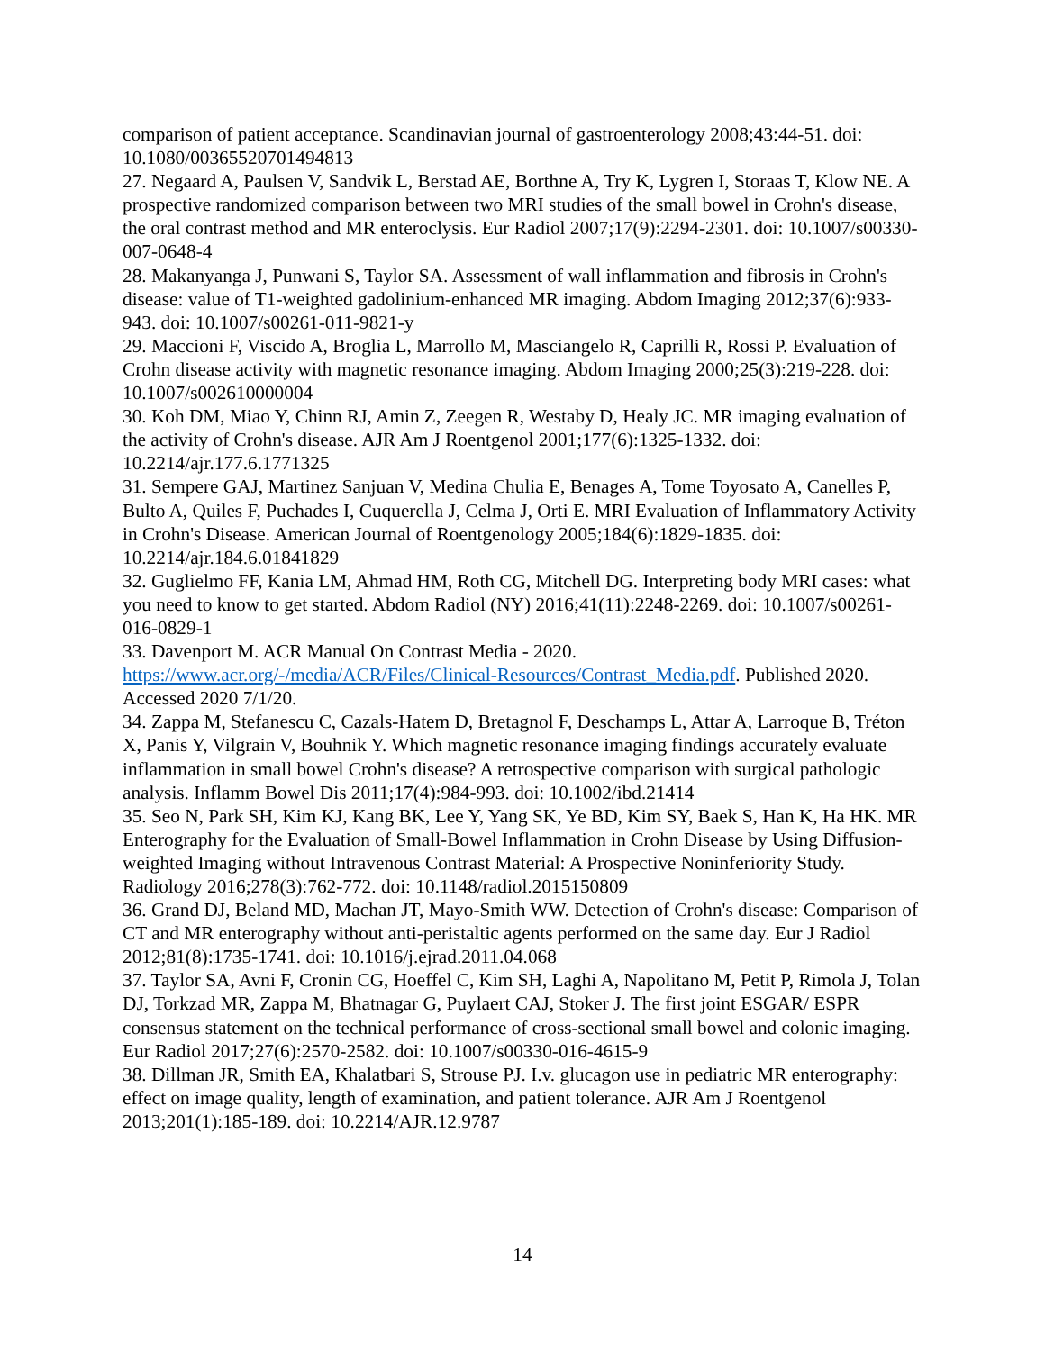comparison of patient acceptance. Scandinavian journal of gastroenterology 2008;43:44-51. doi: 10.1080/00365520701494813
27. Negaard A, Paulsen V, Sandvik L, Berstad AE, Borthne A, Try K, Lygren I, Storaas T, Klow NE. A prospective randomized comparison between two MRI studies of the small bowel in Crohn's disease, the oral contrast method and MR enteroclysis. Eur Radiol 2007;17(9):2294-2301. doi: 10.1007/s00330-007-0648-4
28. Makanyanga J, Punwani S, Taylor SA. Assessment of wall inflammation and fibrosis in Crohn's disease: value of T1-weighted gadolinium-enhanced MR imaging. Abdom Imaging 2012;37(6):933-943. doi: 10.1007/s00261-011-9821-y
29. Maccioni F, Viscido A, Broglia L, Marrollo M, Masciangelo R, Caprilli R, Rossi P. Evaluation of Crohn disease activity with magnetic resonance imaging. Abdom Imaging 2000;25(3):219-228. doi: 10.1007/s002610000004
30. Koh DM, Miao Y, Chinn RJ, Amin Z, Zeegen R, Westaby D, Healy JC. MR imaging evaluation of the activity of Crohn's disease. AJR Am J Roentgenol 2001;177(6):1325-1332. doi: 10.2214/ajr.177.6.1771325
31. Sempere GAJ, Martinez Sanjuan V, Medina Chulia E, Benages A, Tome Toyosato A, Canelles P, Bulto A, Quiles F, Puchades I, Cuquerella J, Celma J, Orti E. MRI Evaluation of Inflammatory Activity in Crohn's Disease. American Journal of Roentgenology 2005;184(6):1829-1835. doi: 10.2214/ajr.184.6.01841829
32. Guglielmo FF, Kania LM, Ahmad HM, Roth CG, Mitchell DG. Interpreting body MRI cases: what you need to know to get started. Abdom Radiol (NY) 2016;41(11):2248-2269. doi: 10.1007/s00261-016-0829-1
33. Davenport M. ACR Manual On Contrast Media - 2020. https://www.acr.org/-/media/ACR/Files/Clinical-Resources/Contrast_Media.pdf. Published 2020. Accessed 2020 7/1/20.
34. Zappa M, Stefanescu C, Cazals-Hatem D, Bretagnol F, Deschamps L, Attar A, Larroque B, Tréton X, Panis Y, Vilgrain V, Bouhnik Y. Which magnetic resonance imaging findings accurately evaluate inflammation in small bowel Crohn's disease? A retrospective comparison with surgical pathologic analysis. Inflamm Bowel Dis 2011;17(4):984-993. doi: 10.1002/ibd.21414
35. Seo N, Park SH, Kim KJ, Kang BK, Lee Y, Yang SK, Ye BD, Kim SY, Baek S, Han K, Ha HK. MR Enterography for the Evaluation of Small-Bowel Inflammation in Crohn Disease by Using Diffusion-weighted Imaging without Intravenous Contrast Material: A Prospective Noninferiority Study. Radiology 2016;278(3):762-772. doi: 10.1148/radiol.2015150809
36. Grand DJ, Beland MD, Machan JT, Mayo-Smith WW. Detection of Crohn's disease: Comparison of CT and MR enterography without anti-peristaltic agents performed on the same day. Eur J Radiol 2012;81(8):1735-1741. doi: 10.1016/j.ejrad.2011.04.068
37. Taylor SA, Avni F, Cronin CG, Hoeffel C, Kim SH, Laghi A, Napolitano M, Petit P, Rimola J, Tolan DJ, Torkzad MR, Zappa M, Bhatnagar G, Puylaert CAJ, Stoker J. The first joint ESGAR/ ESPR consensus statement on the technical performance of cross-sectional small bowel and colonic imaging. Eur Radiol 2017;27(6):2570-2582. doi: 10.1007/s00330-016-4615-9
38. Dillman JR, Smith EA, Khalatbari S, Strouse PJ. I.v. glucagon use in pediatric MR enterography: effect on image quality, length of examination, and patient tolerance. AJR Am J Roentgenol 2013;201(1):185-189. doi: 10.2214/AJR.12.9787
14